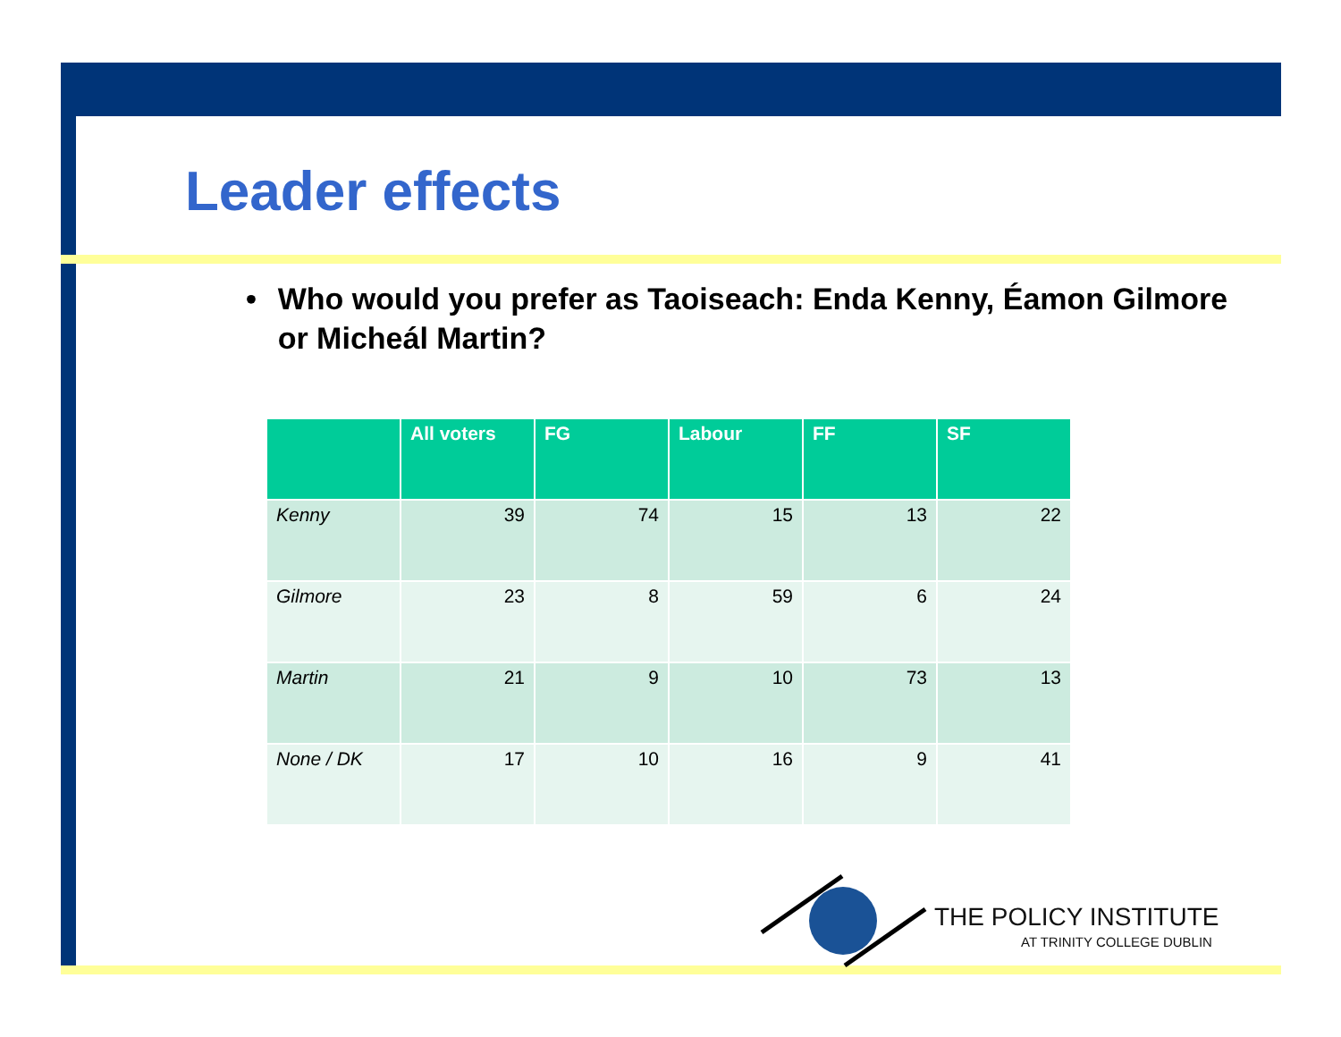Leader effects
• Who would you prefer as Taoiseach: Enda Kenny, Éamon Gilmore or Micheál Martin?
| | All voters | FG | Labour | FF | SF |
| --- | --- | --- | --- | --- | --- |
| Kenny | 39 | 74 | 15 | 13 | 22 |
| Gilmore | 23 | 8 | 59 | 6 | 24 |
| Martin | 21 | 9 | 10 | 73 | 13 |
| None / DK | 17 | 10 | 16 | 9 | 41 |
THE POLICY INSTITUTE
AT TRINITY COLLEGE DUBLIN